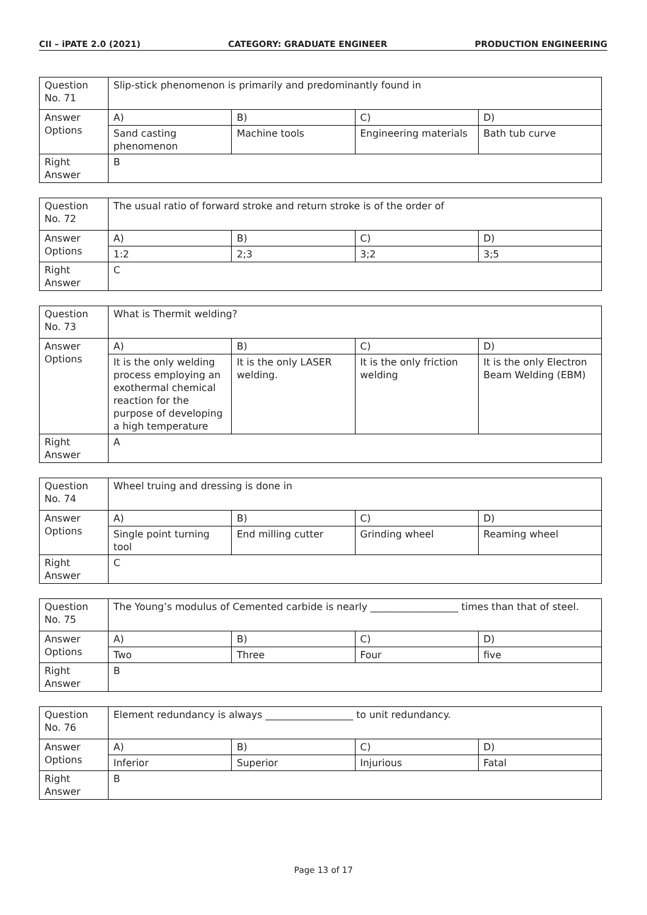CII – iPATE 2.0 (2021) CATEGORY: GRADUATE ENGINEER PRODUCTION ENGINEERING
| Question No. 71 | Slip-stick phenomenon is primarily and predominantly found in | | | |
| Answer Options | A) | B) | C) | D) |
| | Sand casting phenomenon | Machine tools | Engineering materials | Bath tub curve |
| Right Answer | B | | | |
| Question No. 72 | The usual ratio of forward stroke and return stroke is of the order of | | | |
| Answer Options | A) | B) | C) | D) |
| | 1:2 | 2;3 | 3;2 | 3;5 |
| Right Answer | C | | | |
| Question No. 73 | What is Thermit welding? | | | |
| Answer Options | A) | B) | C) | D) |
| | It is the only welding process employing an exothermal chemical reaction for the purpose of developing a high temperature | It is the only LASER welding. | It is the only friction welding | It is the only Electron Beam Welding (EBM) |
| Right Answer | A | | | |
| Question No. 74 | Wheel truing and dressing is done in | | | |
| Answer Options | A) | B) | C) | D) |
| | Single point turning tool | End milling cutter | Grinding wheel | Reaming wheel |
| Right Answer | C | | | |
| Question No. 75 | The Young’s modulus of Cemented carbide is nearly __________________ times than that of steel. | | | |
| Answer Options | A) | B) | C) | D) |
| | Two | Three | Four | five |
| Right Answer | B | | | |
| Question No. 76 | Element redundancy is always __________________ to unit redundancy. | | | |
| Answer Options | A) | B) | C) | D) |
| | Inferior | Superior | Injurious | Fatal |
| Right Answer | B | | | |
Page 13 of 17